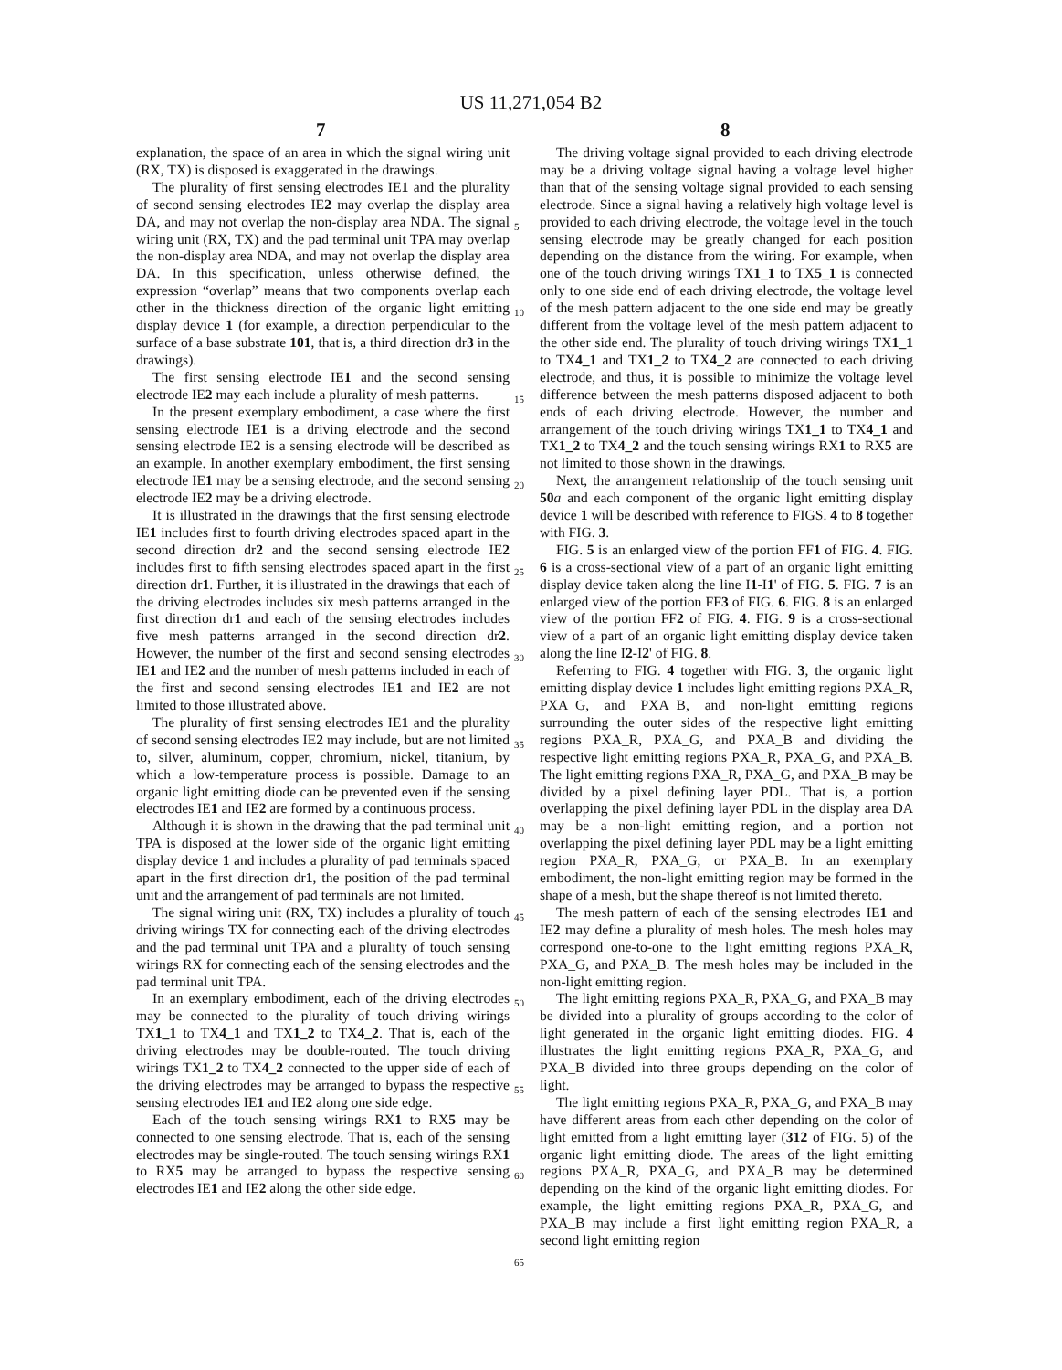US 11,271,054 B2
7 8
explanation, the space of an area in which the signal wiring unit (RX, TX) is disposed is exaggerated in the drawings.
The plurality of first sensing electrodes IE1 and the plurality of second sensing electrodes IE2 may overlap the display area DA, and may not overlap the non-display area NDA. The signal wiring unit (RX, TX) and the pad terminal unit TPA may overlap the non-display area NDA, and may not overlap the display area DA. In this specification, unless otherwise defined, the expression “overlap” means that two components overlap each other in the thickness direction of the organic light emitting display device 1 (for example, a direction perpendicular to the surface of a base substrate 101, that is, a third direction dr3 in the drawings).
The first sensing electrode IE1 and the second sensing electrode IE2 may each include a plurality of mesh patterns.
In the present exemplary embodiment, a case where the first sensing electrode IE1 is a driving electrode and the second sensing electrode IE2 is a sensing electrode will be described as an example. In another exemplary embodiment, the first sensing electrode IE1 may be a sensing electrode, and the second sensing electrode IE2 may be a driving electrode.
It is illustrated in the drawings that the first sensing electrode IE1 includes first to fourth driving electrodes spaced apart in the second direction dr2 and the second sensing electrode IE2 includes first to fifth sensing electrodes spaced apart in the first direction dr1. Further, it is illustrated in the drawings that each of the driving electrodes includes six mesh patterns arranged in the first direction dr1 and each of the sensing electrodes includes five mesh patterns arranged in the second direction dr2. However, the number of the first and second sensing electrodes IE1 and IE2 and the number of mesh patterns included in each of the first and second sensing electrodes IE1 and IE2 are not limited to those illustrated above.
The plurality of first sensing electrodes IE1 and the plurality of second sensing electrodes IE2 may include, but are not limited to, silver, aluminum, copper, chromium, nickel, titanium, by which a low-temperature process is possible. Damage to an organic light emitting diode can be prevented even if the sensing electrodes IE1 and IE2 are formed by a continuous process.
Although it is shown in the drawing that the pad terminal unit TPA is disposed at the lower side of the organic light emitting display device 1 and includes a plurality of pad terminals spaced apart in the first direction dr1, the position of the pad terminal unit and the arrangement of pad terminals are not limited.
The signal wiring unit (RX, TX) includes a plurality of touch driving wirings TX for connecting each of the driving electrodes and the pad terminal unit TPA and a plurality of touch sensing wirings RX for connecting each of the sensing electrodes and the pad terminal unit TPA.
In an exemplary embodiment, each of the driving electrodes may be connected to the plurality of touch driving wirings TX1_1 to TX4_1 and TX1_2 to TX4_2. That is, each of the driving electrodes may be double-routed. The touch driving wirings TX1_2 to TX4_2 connected to the upper side of each of the driving electrodes may be arranged to bypass the respective sensing electrodes IE1 and IE2 along one side edge.
Each of the touch sensing wirings RX1 to RX5 may be connected to one sensing electrode. That is, each of the sensing electrodes may be single-routed. The touch sensing wirings RX1 to RX5 may be arranged to bypass the respective sensing electrodes IE1 and IE2 along the other side edge.
5
10
15
20
25
30
35
40
45
50
55
60
65
The driving voltage signal provided to each driving electrode may be a driving voltage signal having a voltage level higher than that of the sensing voltage signal provided to each sensing electrode. Since a signal having a relatively high voltage level is provided to each driving electrode, the voltage level in the touch sensing electrode may be greatly changed for each position depending on the distance from the wiring. For example, when one of the touch driving wirings TX1_1 to TX5_1 is connected only to one side end of each driving electrode, the voltage level of the mesh pattern adjacent to the one side end may be greatly different from the voltage level of the mesh pattern adjacent to the other side end. The plurality of touch driving wirings TX1_1 to TX4_1 and TX1_2 to TX4_2 are connected to each driving electrode, and thus, it is possible to minimize the voltage level difference between the mesh patterns disposed adjacent to both ends of each driving electrode. However, the number and arrangement of the touch driving wirings TX1_1 to TX4_1 and TX1_2 to TX4_2 and the touch sensing wirings RX1 to RX5 are not limited to those shown in the drawings.
Next, the arrangement relationship of the touch sensing unit 50 a and each component of the organic light emitting display device 1 will be described with reference to FIGS. 4 to 8 together with FIG. 3.
FIG. 5 is an enlarged view of the portion FF1 of FIG. 4. FIG. 6 is a cross-sectional view of a part of an organic light emitting display device taken along the line I1-I1' of FIG. 5. FIG. 7 is an enlarged view of the portion FF3 of FIG. 6. FIG. 8 is an enlarged view of the portion FF2 of FIG. 4. FIG. 9 is a cross-sectional view of a part of an organic light emitting display device taken along the line I2-I2' of FIG. 8.
Referring to FIG. 4 together with FIG. 3, the organic light emitting display device 1 includes light emitting regions PXA_R, PXA_G, and PXA_B, and non-light emitting regions surrounding the outer sides of the respective light emitting regions PXA_R, PXA_G, and PXA_B and dividing the respective light emitting regions PXA_R, PXA_G, and PXA_B. The light emitting regions PXA_R, PXA_G, and PXA_B may be divided by a pixel defining layer PDL. That is, a portion overlapping the pixel defining layer PDL in the display area DA may be a non-light emitting region, and a portion not overlapping the pixel defining layer PDL may be a light emitting region PXA_R, PXA_G, or PXA_B. In an exemplary embodiment, the non-light emitting region may be formed in the shape of a mesh, but the shape thereof is not limited thereto.
The mesh pattern of each of the sensing electrodes IE1 and IE2 may define a plurality of mesh holes. The mesh holes may correspond one-to-one to the light emitting regions PXA_R, PXA_G, and PXA_B. The mesh holes may be included in the non-light emitting region.
The light emitting regions PXA_R, PXA_G, and PXA_B may be divided into a plurality of groups according to the color of light generated in the organic light emitting diodes. FIG. 4 illustrates the light emitting regions PXA_R, PXA_G, and PXA_B divided into three groups depending on the color of light.
The light emitting regions PXA_R, PXA_G, and PXA_B may have different areas from each other depending on the color of light emitted from a light emitting layer (312 of FIG. 5) of the organic light emitting diode. The areas of the light emitting regions PXA_R, PXA_G, and PXA_B may be determined depending on the kind of the organic light emitting diodes. For example, the light emitting regions PXA_R, PXA_G, and PXA_B may include a first light emitting region PXA_R, a second light emitting region